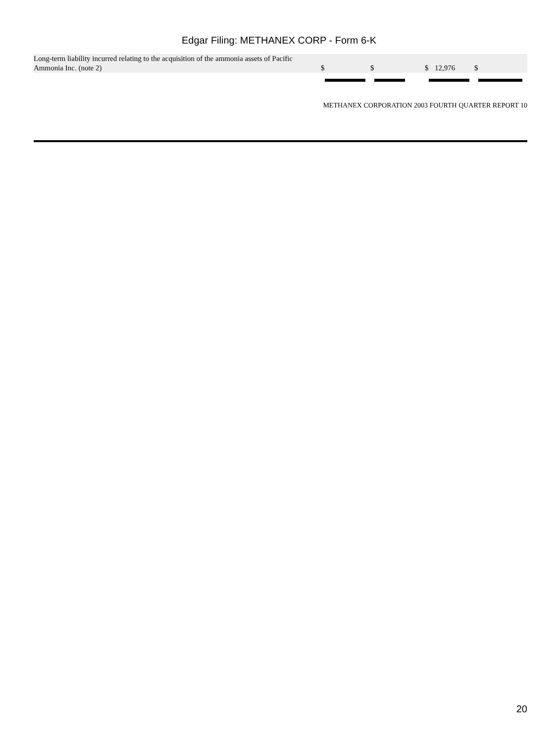Edgar Filing: METHANEX CORP - Form 6-K
| Long-term liability incurred relating to the acquisition of the ammonia assets of Pacific Ammonia Inc. (note 2) | $ | | $ | | $ | 12,976 | $ | |
METHANEX CORPORATION 2003 FOURTH QUARTER REPORT 10
20